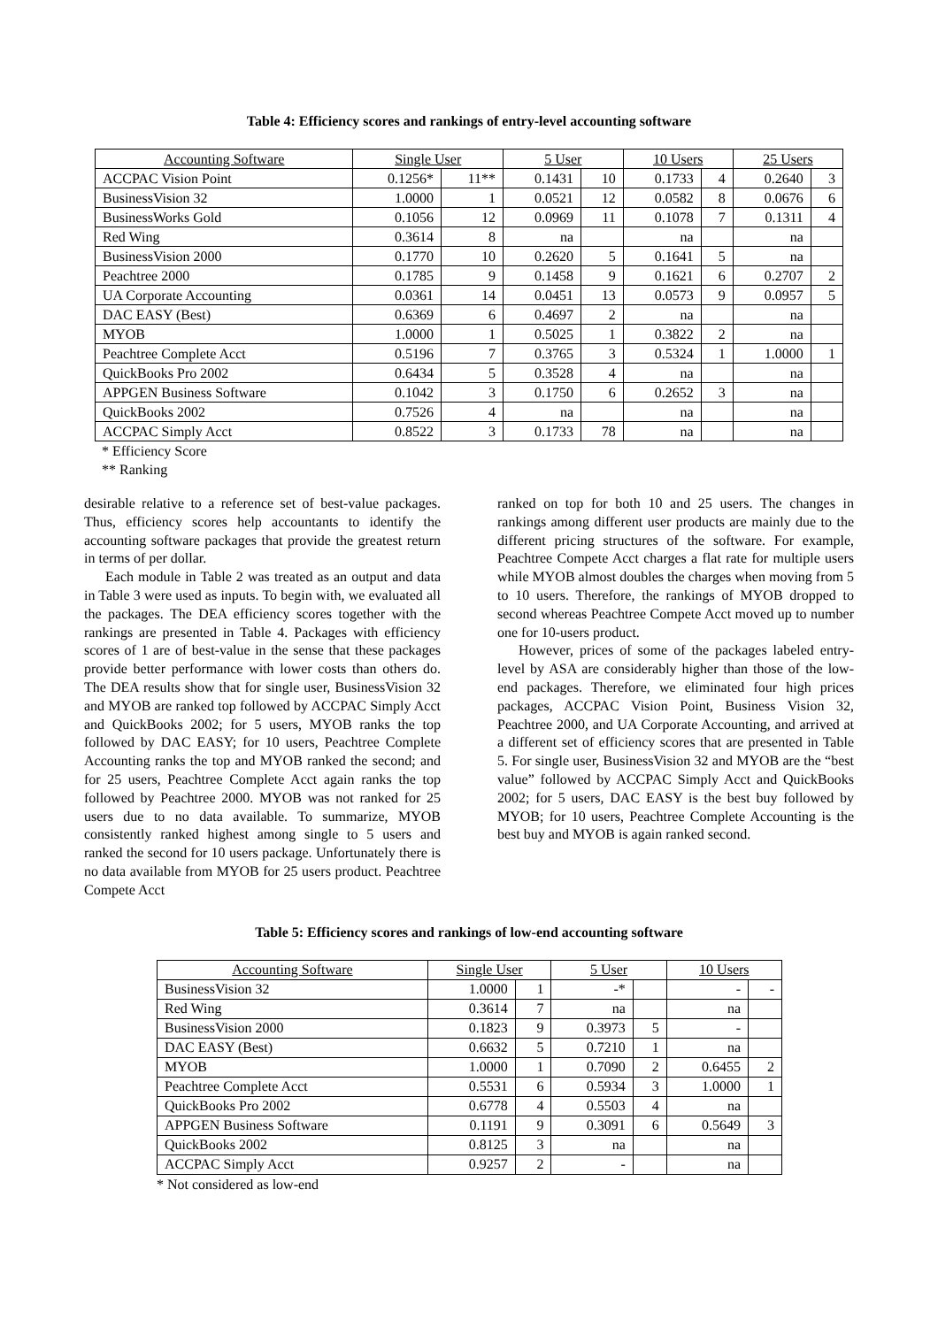Table 4: Efficiency scores and rankings of entry-level accounting software
| Accounting Software | Single User | | 5 User | | 10 Users | | 25 Users | |
| --- | --- | --- | --- | --- | --- | --- | --- | --- |
| ACCPAC Vision Point | 0.1256* | 11** | 0.1431 | 10 | 0.1733 | 4 | 0.2640 | 3 |
| BusinessVision 32 | 1.0000 | 1 | 0.0521 | 12 | 0.0582 | 8 | 0.0676 | 6 |
| BusinessWorks Gold | 0.1056 | 12 | 0.0969 | 11 | 0.1078 | 7 | 0.1311 | 4 |
| Red Wing | 0.3614 | 8 | na | | na | | na | |
| BusinessVision 2000 | 0.1770 | 10 | 0.2620 | 5 | 0.1641 | 5 | na | |
| Peachtree 2000 | 0.1785 | 9 | 0.1458 | 9 | 0.1621 | 6 | 0.2707 | 2 |
| UA Corporate Accounting | 0.0361 | 14 | 0.0451 | 13 | 0.0573 | 9 | 0.0957 | 5 |
| DAC EASY (Best) | 0.6369 | 6 | 0.4697 | 2 | na | | na | |
| MYOB | 1.0000 | 1 | 0.5025 | 1 | 0.3822 | 2 | na | |
| Peachtree Complete Acct | 0.5196 | 7 | 0.3765 | 3 | 0.5324 | 1 | 1.0000 | 1 |
| QuickBooks Pro 2002 | 0.6434 | 5 | 0.3528 | 4 | na | | na | |
| APPGEN Business Software | 0.1042 | 3 | 0.1750 | 6 | 0.2652 | 3 | na | |
| QuickBooks 2002 | 0.7526 | 4 | na | | na | | na | |
| ACCPAC Simply Acct | 0.8522 | 3 | 0.1733 | 78 | na | | na | |
* Efficiency Score
** Ranking
desirable relative to a reference set of best-value packages. Thus, efficiency scores help accountants to identify the accounting software packages that provide the greatest return in terms of per dollar.
Each module in Table 2 was treated as an output and data in Table 3 were used as inputs. To begin with, we evaluated all the packages. The DEA efficiency scores together with the rankings are presented in Table 4. Packages with efficiency scores of 1 are of best-value in the sense that these packages provide better performance with lower costs than others do. The DEA results show that for single user, BusinessVision 32 and MYOB are ranked top followed by ACCPAC Simply Acct and QuickBooks 2002; for 5 users, MYOB ranks the top followed by DAC EASY; for 10 users, Peachtree Complete Accounting ranks the top and MYOB ranked the second; and for 25 users, Peachtree Complete Acct again ranks the top followed by Peachtree 2000. MYOB was not ranked for 25 users due to no data available. To summarize, MYOB consistently ranked highest among single to 5 users and ranked the second for 10 users package. Unfortunately there is no data available from MYOB for 25 users product. Peachtree Compete Acct
ranked on top for both 10 and 25 users. The changes in rankings among different user products are mainly due to the different pricing structures of the software. For example, Peachtree Compete Acct charges a flat rate for multiple users while MYOB almost doubles the charges when moving from 5 to 10 users. Therefore, the rankings of MYOB dropped to second whereas Peachtree Compete Acct moved up to number one for 10-users product.
However, prices of some of the packages labeled entry-level by ASA are considerably higher than those of the low-end packages. Therefore, we eliminated four high prices packages, ACCPAC Vision Point, Business Vision 32, Peachtree 2000, and UA Corporate Accounting, and arrived at a different set of efficiency scores that are presented in Table 5. For single user, BusinessVision 32 and MYOB are the “best value” followed by ACCPAC Simply Acct and QuickBooks 2002; for 5 users, DAC EASY is the best buy followed by MYOB; for 10 users, Peachtree Complete Accounting is the best buy and MYOB is again ranked second.
Table 5: Efficiency scores and rankings of low-end accounting software
| Accounting Software | Single User | | 5 User | | 10 Users | |
| --- | --- | --- | --- | --- | --- | --- |
| BusinessVision 32 | 1.0000 | 1 | -* | | - | - |
| Red Wing | 0.3614 | 7 | na | | na | |
| BusinessVision 2000 | 0.1823 | 9 | 0.3973 | 5 | - | |
| DAC EASY (Best) | 0.6632 | 5 | 0.7210 | 1 | na | |
| MYOB | 1.0000 | 1 | 0.7090 | 2 | 0.6455 | 2 |
| Peachtree Complete Acct | 0.5531 | 6 | 0.5934 | 3 | 1.0000 | 1 |
| QuickBooks Pro 2002 | 0.6778 | 4 | 0.5503 | 4 | na | |
| APPGEN Business Software | 0.1191 | 9 | 0.3091 | 6 | 0.5649 | 3 |
| QuickBooks 2002 | 0.8125 | 3 | na | | na | |
| ACCPAC Simply Acct | 0.9257 | 2 | - | | na | |
* Not considered as low-end